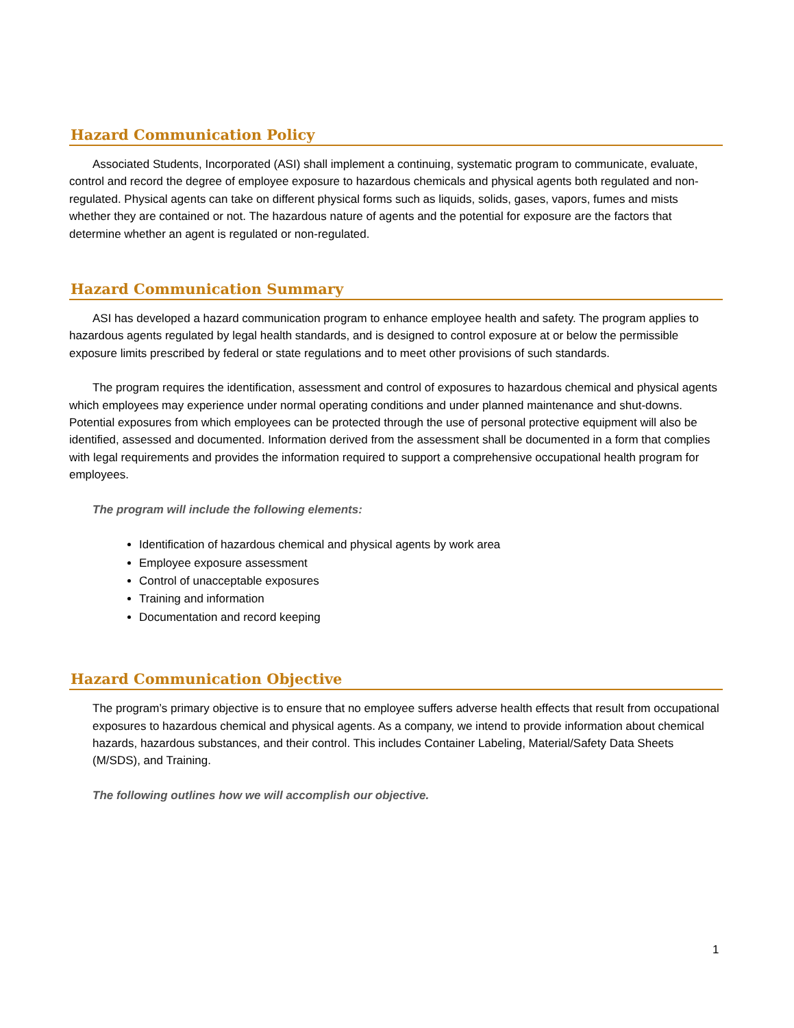Hazard Communication Policy
Associated Students, Incorporated (ASI) shall implement a continuing, systematic program to communicate, evaluate, control and record the degree of employee exposure to hazardous chemicals and physical agents both regulated and non-regulated. Physical agents can take on different physical forms such as liquids, solids, gases, vapors, fumes and mists whether they are contained or not. The hazardous nature of agents and the potential for exposure are the factors that determine whether an agent is regulated or non-regulated.
Hazard Communication Summary
ASI has developed a hazard communication program to enhance employee health and safety. The program applies to hazardous agents regulated by legal health standards, and is designed to control exposure at or below the permissible exposure limits prescribed by federal or state regulations and to meet other provisions of such standards.
The program requires the identification, assessment and control of exposures to hazardous chemical and physical agents which employees may experience under normal operating conditions and under planned maintenance and shut-downs. Potential exposures from which employees can be protected through the use of personal protective equipment will also be identified, assessed and documented. Information derived from the assessment shall be documented in a form that complies with legal requirements and provides the information required to support a comprehensive occupational health program for employees.
The program will include the following elements:
Identification of hazardous chemical and physical agents by work area
Employee exposure assessment
Control of unacceptable exposures
Training and information
Documentation and record keeping
Hazard Communication Objective
The program’s primary objective is to ensure that no employee suffers adverse health effects that result from occupational exposures to hazardous chemical and physical agents. As a company, we intend to provide information about chemical hazards, hazardous substances, and their control. This includes Container Labeling, Material/Safety Data Sheets (M/SDS), and Training.
The following outlines how we will accomplish our objective.
1